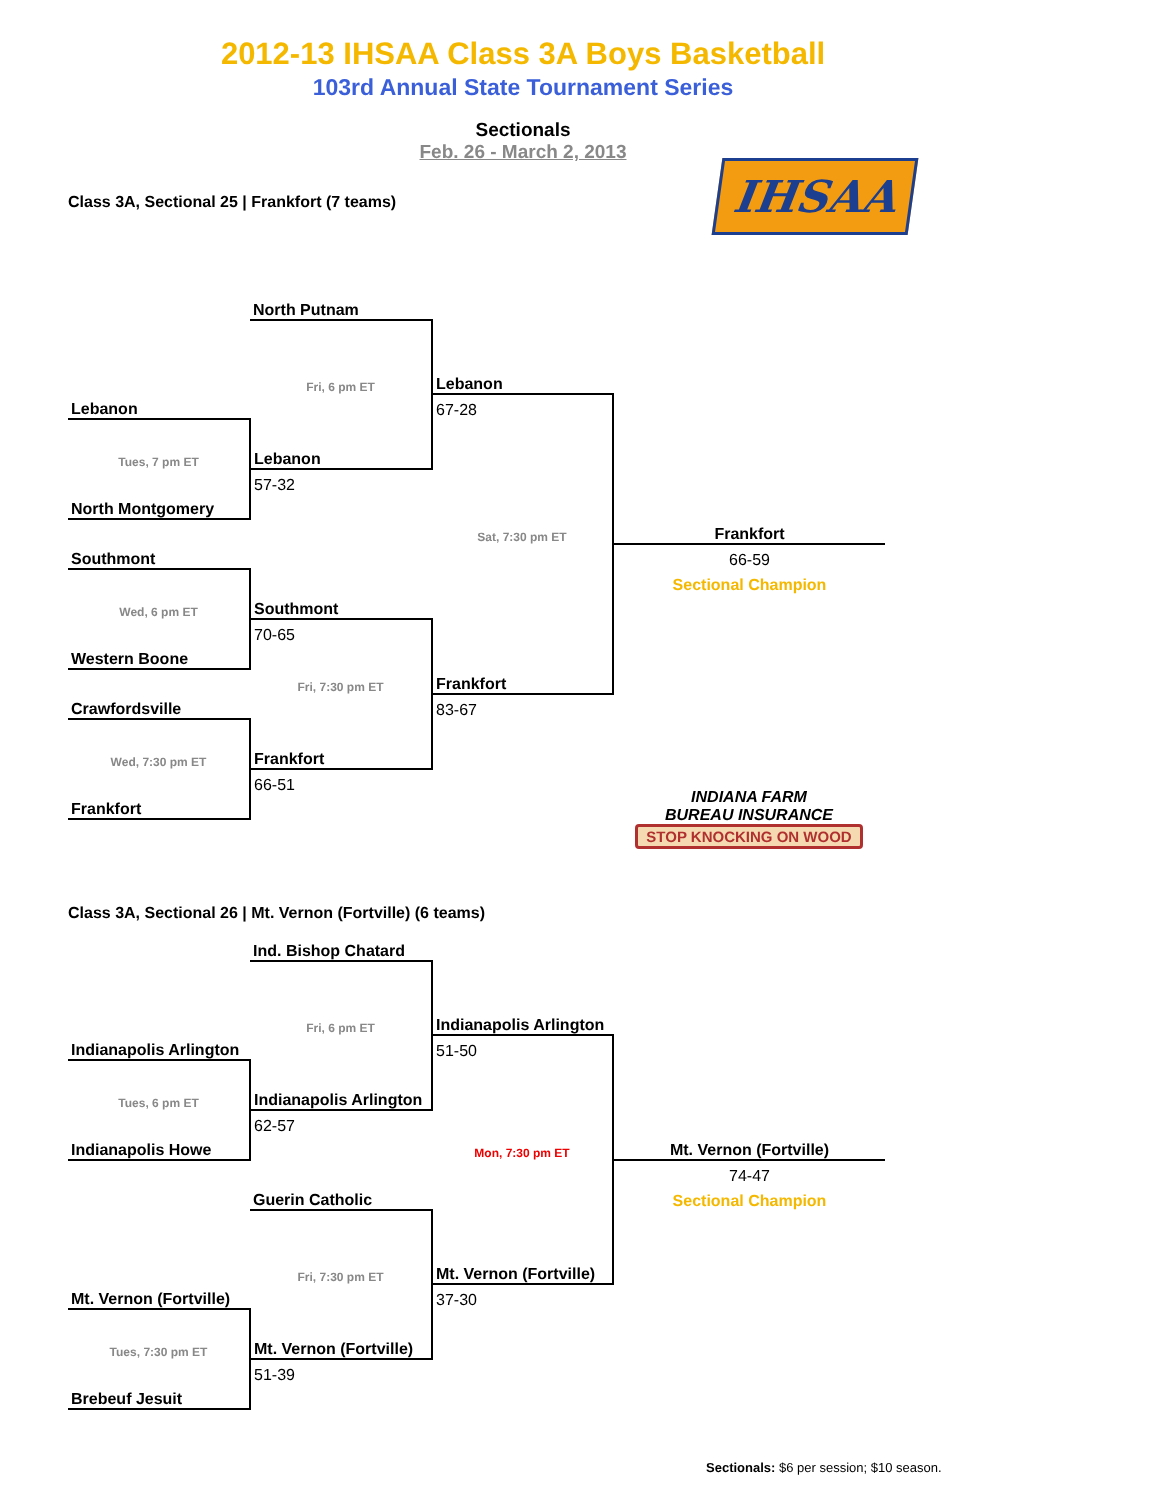2012-13 IHSAA Class 3A Boys Basketball
103rd Annual State Tournament Series
Sectionals
Feb. 26 - March 2, 2013
Class 3A, Sectional 25 | Frankfort (7 teams)
IHSAA
| | North Putnam | | |
| | Fri, 6 pm ET | Lebanon | |
| Lebanon | | 67-28 | |
| Tues, 7 pm ET | Lebanon | | |
| | 57-32 | | |
| North Montgomery | | | |
| | | Sat, 7:30 pm ET | Frankfort |
| Southmont | | | 66-59 |
| | | | Sectional Champion |
| Wed, 6 pm ET | Southmont | | |
| | 70-65 | | |
| Western Boone | | | |
| | Fri, 7:30 pm ET | Frankfort | |
| Crawfordsville | | 83-67 | |
| Wed, 7:30 pm ET | Frankfort | | |
| | 66-51 | | INDIANA FARM BUREAU INSURANCE STOP KNOCKING ON WOOD |
| Frankfort | | | |
Class 3A, Sectional 26 | Mt. Vernon (Fortville) (6 teams)
| | Ind. Bishop Chatard | | |
| | Fri, 6 pm ET | Indianapolis Arlington | |
| Indianapolis Arlington | | 51-50 | |
| Tues, 6 pm ET | Indianapolis Arlington | | |
| | 62-57 | | |
| Indianapolis Howe | | Mon, 7:30 pm ET | Mt. Vernon (Fortville) |
| | | | 74-47 |
| | Guerin Catholic | | Sectional Champion |
| | Fri, 7:30 pm ET | Mt. Vernon (Fortville) | |
| Mt. Vernon (Fortville) | | 37-30 | |
| Tues, 7:30 pm ET | Mt. Vernon (Fortville) | | |
| | 51-39 | | |
| Brebeuf Jesuit | | | |
Sectionals: $6 per session; $10 season.